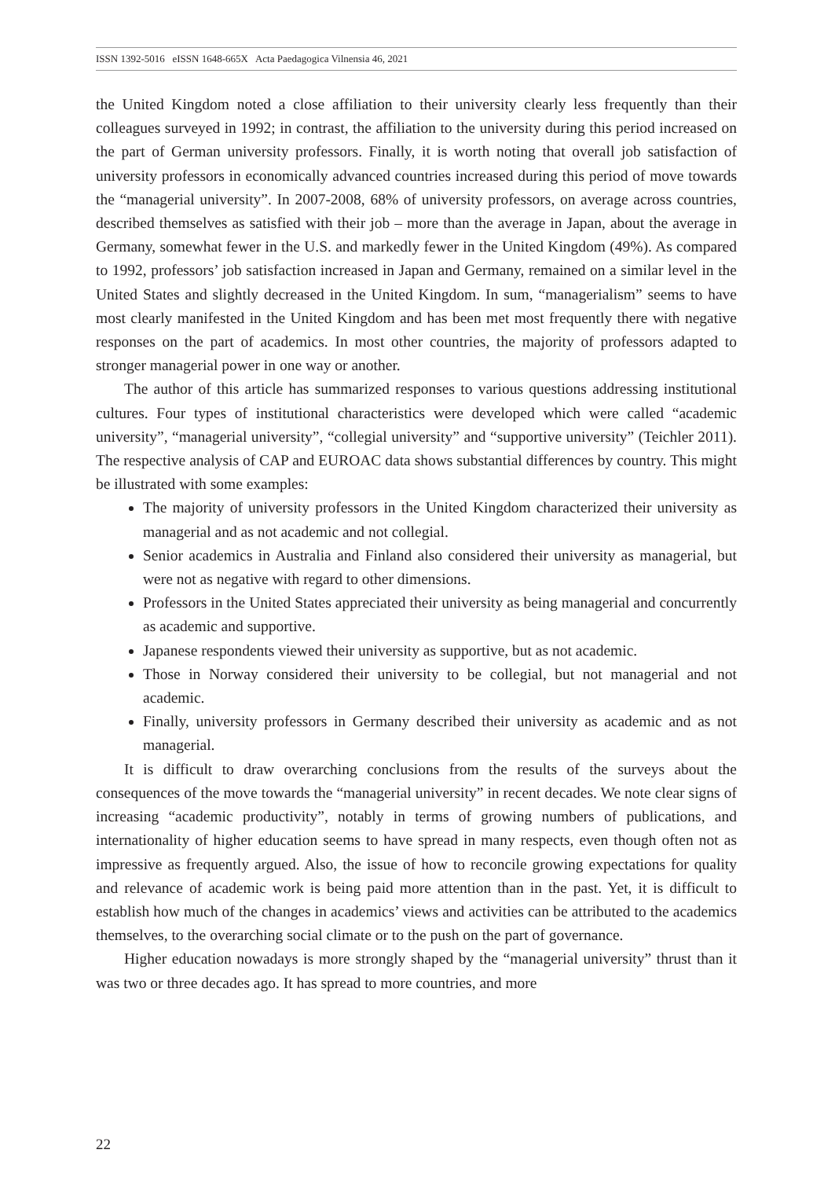ISSN 1392-5016 eISSN 1648-665X Acta Paedagogica Vilnensia 46, 2021
the United Kingdom noted a close affiliation to their university clearly less frequently than their colleagues surveyed in 1992; in contrast, the affiliation to the university during this period increased on the part of German university professors. Finally, it is worth noting that overall job satisfaction of university professors in economically advanced countries increased during this period of move towards the “managerial university”. In 2007-2008, 68% of university professors, on average across countries, described themselves as satisfied with their job – more than the average in Japan, about the average in Germany, somewhat fewer in the U.S. and markedly fewer in the United Kingdom (49%). As compared to 1992, professors’ job satisfaction increased in Japan and Germany, remained on a similar level in the United States and slightly decreased in the United Kingdom. In sum, “managerialism” seems to have most clearly manifested in the United Kingdom and has been met most frequently there with negative responses on the part of academics. In most other countries, the majority of professors adapted to stronger managerial power in one way or another.
The author of this article has summarized responses to various questions addressing institutional cultures. Four types of institutional characteristics were developed which were called “academic university”, “managerial university”, “collegial university” and “supportive university” (Teichler 2011). The respective analysis of CAP and EUROAC data shows substantial differences by country. This might be illustrated with some examples:
The majority of university professors in the United Kingdom characterized their university as managerial and as not academic and not collegial.
Senior academics in Australia and Finland also considered their university as managerial, but were not as negative with regard to other dimensions.
Professors in the United States appreciated their university as being managerial and concurrently as academic and supportive.
Japanese respondents viewed their university as supportive, but as not academic.
Those in Norway considered their university to be collegial, but not managerial and not academic.
Finally, university professors in Germany described their university as academic and as not managerial.
It is difficult to draw overarching conclusions from the results of the surveys about the consequences of the move towards the “managerial university” in recent decades. We note clear signs of increasing “academic productivity”, notably in terms of growing numbers of publications, and internationality of higher education seems to have spread in many respects, even though often not as impressive as frequently argued. Also, the issue of how to reconcile growing expectations for quality and relevance of academic work is being paid more attention than in the past. Yet, it is difficult to establish how much of the changes in academics’ views and activities can be attributed to the academics themselves, to the overarching social climate or to the push on the part of governance.
Higher education nowadays is more strongly shaped by the “managerial university” thrust than it was two or three decades ago. It has spread to more countries, and more
22